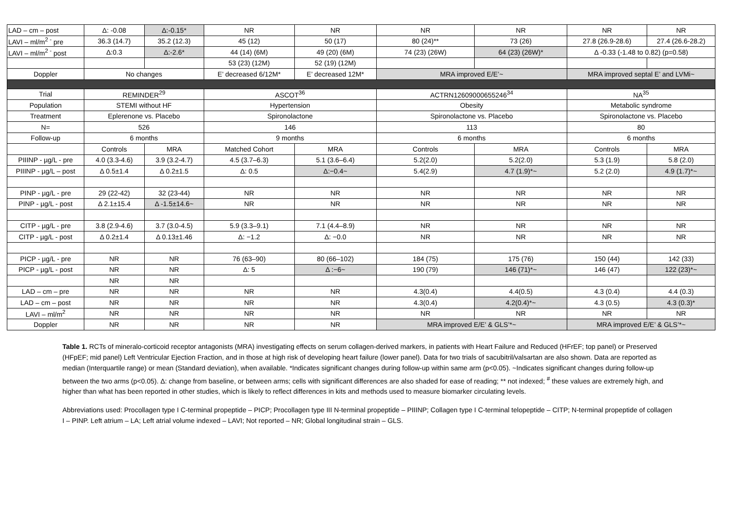| LAD – cm – post | Δ: -0.08 | Δ:-0.15* | NR | NR | NR | NR | NR | NR |
| LAVI – ml/m<sup>2 -</sup> pre | 36.3 (14.7) | 35.2 (12.3) | 45 (12) | 50 (17) | 80 (24)** | 73 (26) | 27.8 (26.9-28.6) | 27.4 (26.6-28.2) |
| LAVI – ml/m<sup>2 -</sup> post | Δ:0.3 | Δ:-2.6* | 44 (14) (6M) | 49 (20) (6M) | 74 (23) (26W) | 64 (23) (26W)* | Δ -0.33 (-1.48 to 0.82) (p=0.58) | |
| | | | 53 (23) (12M) | 52 (19) (12M) | | | | |
| Doppler | No changes | | E’ decreased 6/12M* | E’ decreased 12M* | MRA improved E/E’~ | | MRA improved septal E’ and LVMi~ | |
| Trial | REMINDER<sup>29</sup> | | ASCOT<sup>36</sup> | | ACTRN12609000655246<sup>34</sup> | | NA<sup>35</sup> | |
| Population | STEMI without HF | | Hypertension | | Obesity | | Metabolic syndrome | |
| Treatment | Eplerenone vs. Placebo | | Spironolactone | | Spironolactone vs. Placebo | | Spironolactone vs. Placebo | |
| N= | 526 | | 146 | | 113 | | 80 | |
| Follow-up | 6 months | | 9 months | | 6 months | | 6 months | |
| | Controls | MRA | Matched Cohort | MRA | Controls | MRA | Controls | MRA |
| PIIINP - µg/L - pre | 4.0 (3.3-4.6) | 3.9 (3.2-4.7) | 4.5 (3.7–6.3) | 5.1 (3.6–6.4) | 5.2(2.0) | 5.2(2.0) | 5.3 (1.9) | 5.8 (2.0) |
| PIIINP - µg/L – post | Δ 0.5±1.4 | Δ 0.2±1.5 | Δ: 0.5 | Δ:−0.4~ | 5.4(2.9) | 4.7 (1.9)*~ | 5.2 (2.0) | 4.9 (1.7)*~ |
| PINP - µg/L - pre | 29 (22-42) | 32 (23-44) | NR | NR | NR | NR | NR | NR |
| PINP - µg/L - post | Δ 2.1±15.4 | Δ -1.5±14.6~ | NR | NR | NR | NR | NR | NR |
| CITP - µg/L - pre | 3.8 (2.9-4.6) | 3.7 (3.0-4.5) | 5.9 (3.3–9.1) | 7.1 (4.4–8.9) | NR | NR | NR | NR |
| CITP - µg/L - post | Δ 0.2±1.4 | Δ 0.13±1.46 | Δ: −1.2 | Δ: −0.0 | NR | NR | NR | NR |
| PICP - µg/L - pre | NR | NR | 76 (63–90) | 80 (66–102) | 184 (75) | 175 (76) | 150 (44) | 142 (33) |
| PICP - µg/L - post | NR | NR | Δ: 5 | Δ :−6~ | 190 (79) | 146 (71)*~ | 146 (47) | 122 (23)*~ |
| | NR | NR | | | | | | |
| LAD – cm – pre | NR | NR | NR | NR | 4.3(0.4) | 4.4(0.5) | 4.3 (0.4) | 4.4 (0.3) |
| LAD – cm – post | NR | NR | NR | NR | 4.3(0.4) | 4.2(0.4)*~ | 4.3 (0.5) | 4.3 (0.3)* |
| LAVI – ml/m<sup>2</sup> | NR | NR | NR | NR | NR | NR | NR | NR |
| Doppler | NR | NR | NR | NR | MRA improved E/E’ & GLS’*~ | | MRA improved E/E’ & GLS’*~ | |
Table 1. RCTs of mineralo-corticoid receptor antagonists (MRA) investigating effects on serum collagen-derived markers, in patients with Heart Failure and Reduced (HFrEF; top panel) or Preserved (HFpEF; mid panel) Left Ventricular Ejection Fraction, and in those at high risk of developing heart failure (lower panel). Data for two trials of sacubitril/valsartan are also shown. Data are reported as median (Interquartile range) or mean (Standard deviation), when available. *Indicates significant changes during follow-up within same arm (p<0.05). ~Indicates significant changes during follow-up between the two arms (p<0.05). Δ: change from baseline, or between arms; cells with significant differences are also shaded for ease of reading; ** not indexed; <sup>#</sup> these values are extremely high, and higher than what has been reported in other studies, which is likely to reflect differences in kits and methods used to measure biomarker circulating levels.
Abbreviations used: Procollagen type I C-terminal propeptide – PICP; Procollagen type III N-terminal propeptide – PIIINP; Collagen type I C-terminal telopeptide – CITP; N-terminal propeptide of collagen I – PINP. Left atrium – LA; Left atrial volume indexed – LAVI; Not reported – NR; Global longitudinal strain – GLS.